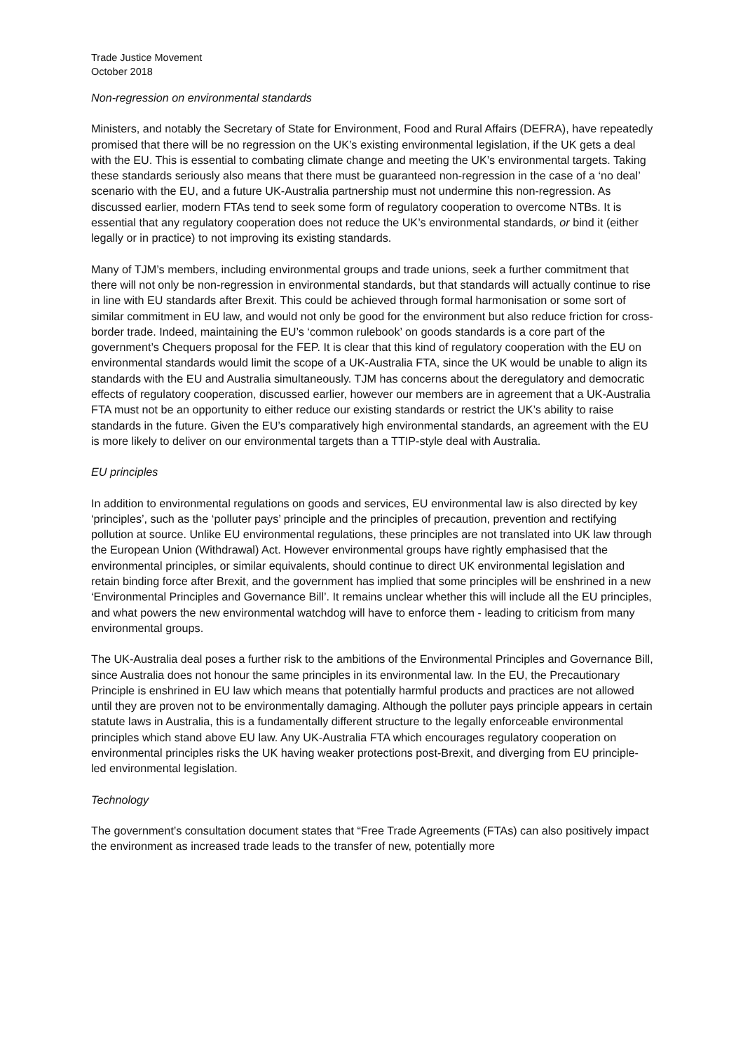Trade Justice Movement
October 2018
Non-regression on environmental standards
Ministers, and notably the Secretary of State for Environment, Food and Rural Affairs (DEFRA), have repeatedly promised that there will be no regression on the UK’s existing environmental legislation, if the UK gets a deal with the EU. This is essential to combating climate change and meeting the UK’s environmental targets. Taking these standards seriously also means that there must be guaranteed non-regression in the case of a ‘no deal’ scenario with the EU, and a future UK-Australia partnership must not undermine this non-regression. As discussed earlier, modern FTAs tend to seek some form of regulatory cooperation to overcome NTBs. It is essential that any regulatory cooperation does not reduce the UK’s environmental standards, or bind it (either legally or in practice) to not improving its existing standards.
Many of TJM’s members, including environmental groups and trade unions, seek a further commitment that there will not only be non-regression in environmental standards, but that standards will actually continue to rise in line with EU standards after Brexit. This could be achieved through formal harmonisation or some sort of similar commitment in EU law, and would not only be good for the environment but also reduce friction for cross-border trade. Indeed, maintaining the EU’s ‘common rulebook’ on goods standards is a core part of the government’s Chequers proposal for the FEP. It is clear that this kind of regulatory cooperation with the EU on environmental standards would limit the scope of a UK-Australia FTA, since the UK would be unable to align its standards with the EU and Australia simultaneously. TJM has concerns about the deregulatory and democratic effects of regulatory cooperation, discussed earlier, however our members are in agreement that a UK-Australia FTA must not be an opportunity to either reduce our existing standards or restrict the UK’s ability to raise standards in the future. Given the EU’s comparatively high environmental standards, an agreement with the EU is more likely to deliver on our environmental targets than a TTIP-style deal with Australia.
EU principles
In addition to environmental regulations on goods and services, EU environmental law is also directed by key ‘principles’, such as the ‘polluter pays’ principle and the principles of precaution, prevention and rectifying pollution at source. Unlike EU environmental regulations, these principles are not translated into UK law through the European Union (Withdrawal) Act. However environmental groups have rightly emphasised that the environmental principles, or similar equivalents, should continue to direct UK environmental legislation and retain binding force after Brexit, and the government has implied that some principles will be enshrined in a new ‘Environmental Principles and Governance Bill’. It remains unclear whether this will include all the EU principles, and what powers the new environmental watchdog will have to enforce them - leading to criticism from many environmental groups.
The UK-Australia deal poses a further risk to the ambitions of the Environmental Principles and Governance Bill, since Australia does not honour the same principles in its environmental law. In the EU, the Precautionary Principle is enshrined in EU law which means that potentially harmful products and practices are not allowed until they are proven not to be environmentally damaging. Although the polluter pays principle appears in certain statute laws in Australia, this is a fundamentally different structure to the legally enforceable environmental principles which stand above EU law. Any UK-Australia FTA which encourages regulatory cooperation on environmental principles risks the UK having weaker protections post-Brexit, and diverging from EU principle-led environmental legislation.
Technology
The government’s consultation document states that “Free Trade Agreements (FTAs) can also positively impact the environment as increased trade leads to the transfer of new, potentially more